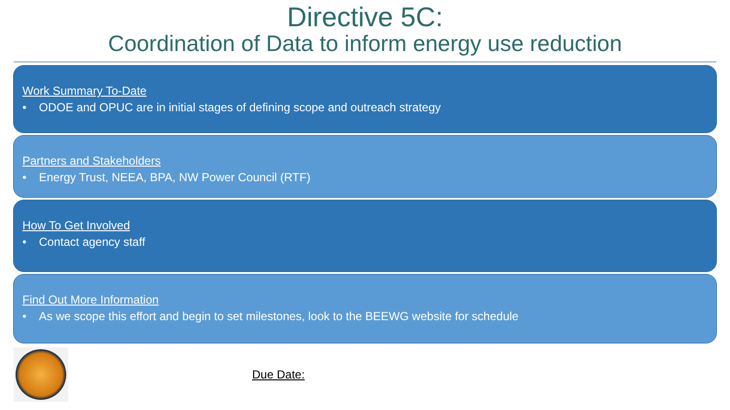Directive 5C:
Coordination of Data to inform energy use reduction
Work Summary To-Date
• ODOE and OPUC are in initial stages of defining scope and outreach strategy
Partners and Stakeholders
• Energy Trust, NEEA, BPA, NW Power Council (RTF)
How To Get Involved
• Contact agency staff
Find Out More Information
• As we scope this effort and begin to set milestones, look to the BEEWG website for schedule
Due Date: